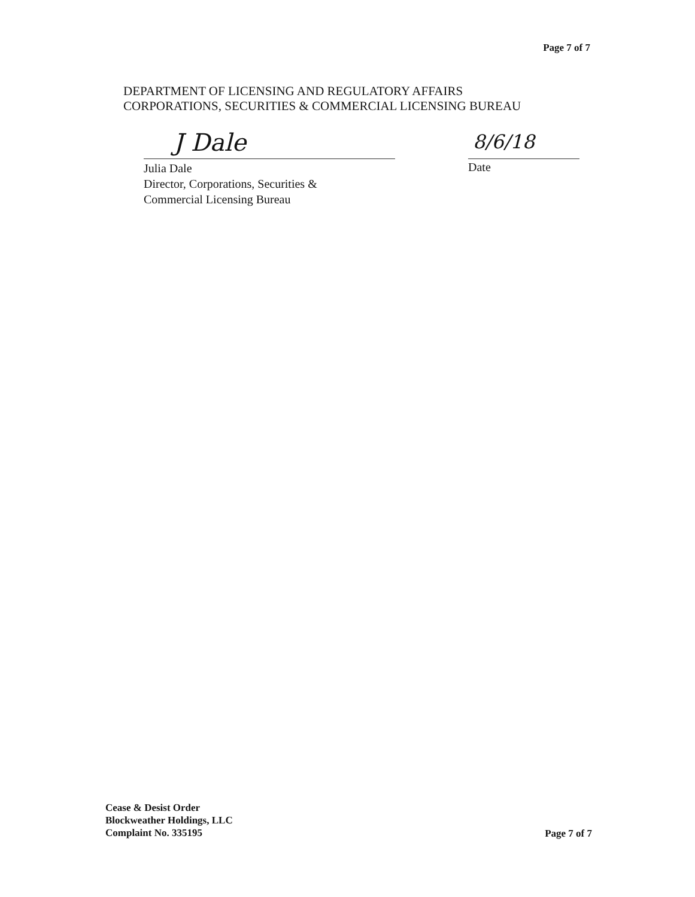Page 7 of 7
DEPARTMENT OF LICENSING AND REGULATORY AFFAIRS
CORPORATIONS, SECURITIES & COMMERCIAL LICENSING BUREAU
J Dale
Julia Dale
Director, Corporations, Securities &
Commercial Licensing Bureau
8/6/18
Date
Cease & Desist Order
Blockweather Holdings, LLC
Complaint No. 335195
Page 7 of 7